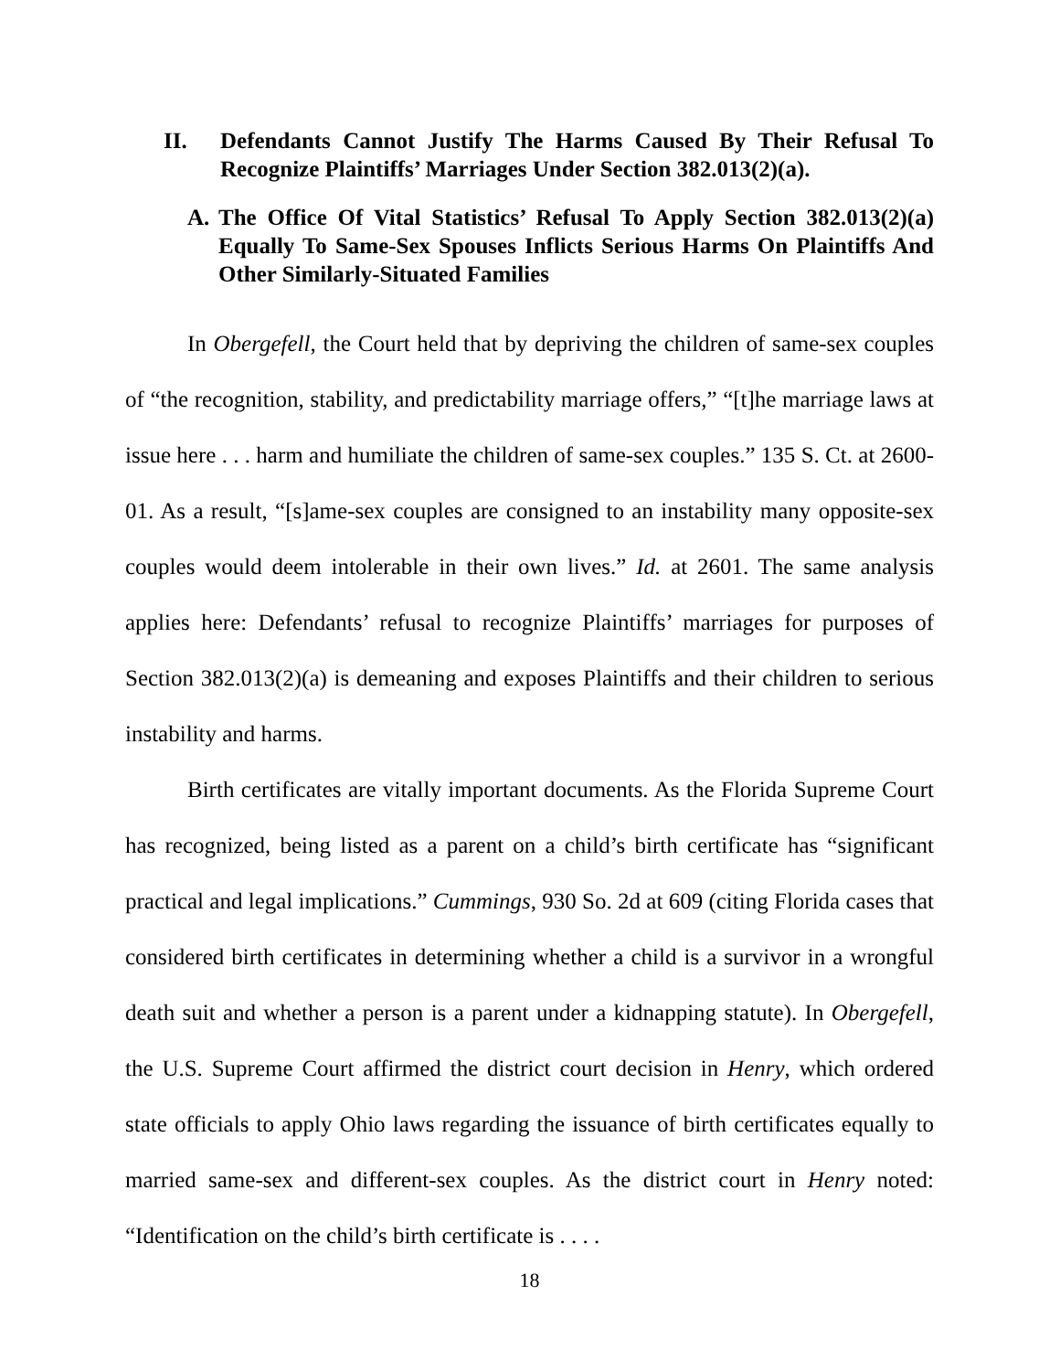II. Defendants Cannot Justify The Harms Caused By Their Refusal To Recognize Plaintiffs’ Marriages Under Section 382.013(2)(a).
A. The Office Of Vital Statistics’ Refusal To Apply Section 382.013(2)(a) Equally To Same-Sex Spouses Inflicts Serious Harms On Plaintiffs And Other Similarly-Situated Families
In Obergefell, the Court held that by depriving the children of same-sex couples of “the recognition, stability, and predictability marriage offers,” “[t]he marriage laws at issue here . . . harm and humiliate the children of same-sex couples.” 135 S. Ct. at 2600-01. As a result, “[s]ame-sex couples are consigned to an instability many opposite-sex couples would deem intolerable in their own lives.” Id. at 2601. The same analysis applies here: Defendants’ refusal to recognize Plaintiffs’ marriages for purposes of Section 382.013(2)(a) is demeaning and exposes Plaintiffs and their children to serious instability and harms.
Birth certificates are vitally important documents. As the Florida Supreme Court has recognized, being listed as a parent on a child’s birth certificate has “significant practical and legal implications.” Cummings, 930 So. 2d at 609 (citing Florida cases that considered birth certificates in determining whether a child is a survivor in a wrongful death suit and whether a person is a parent under a kidnapping statute). In Obergefell, the U.S. Supreme Court affirmed the district court decision in Henry, which ordered state officials to apply Ohio laws regarding the issuance of birth certificates equally to married same-sex and different-sex couples. As the district court in Henry noted: “Identification on the child’s birth certificate is . . . .
18